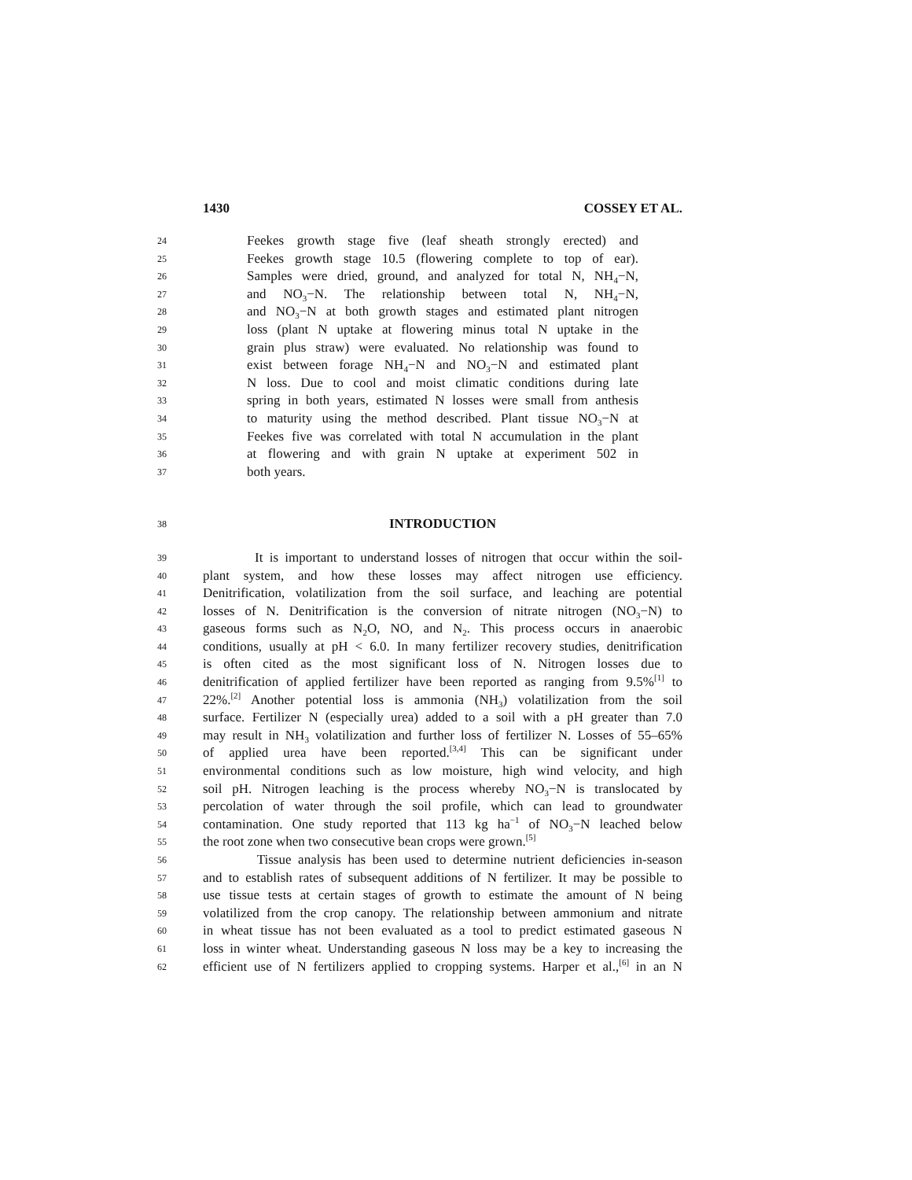1430 COSSEY ET AL.
24 Feekes growth stage five (leaf sheath strongly erected) and
25 Feekes growth stage 10.5 (flowering complete to top of ear).
26 Samples were dried, ground, and analyzed for total N, NH<sub>4</sub>−N,
27 and NO<sub>3</sub>−N. The relationship between total N, NH<sub>4</sub>−N,
28 and NO<sub>3</sub>−N at both growth stages and estimated plant nitrogen
29 loss (plant N uptake at flowering minus total N uptake in the
30 grain plus straw) were evaluated. No relationship was found to
31 exist between forage NH<sub>4</sub>−N and NO<sub>3</sub>−N and estimated plant
32 N loss. Due to cool and moist climatic conditions during late
33 spring in both years, estimated N losses were small from anthesis
34 to maturity using the method described. Plant tissue NO<sub>3</sub>−N at
35 Feekes five was correlated with total N accumulation in the plant
36 at flowering and with grain N uptake at experiment 502 in
37 both years.
38
INTRODUCTION
39 It is important to understand losses of nitrogen that occur within the soil-
40 plant system, and how these losses may affect nitrogen use efficiency.
41 Denitrification, volatilization from the soil surface, and leaching are potential
42 losses of N. Denitrification is the conversion of nitrate nitrogen (NO<sub>3</sub>−N) to
43 gaseous forms such as N<sub>2</sub>O, NO, and N<sub>2</sub>. This process occurs in anaerobic
44 conditions, usually at pH < 6.0. In many fertilizer recovery studies, denitrification
45 is often cited as the most significant loss of N. Nitrogen losses due to
46 denitrification of applied fertilizer have been reported as ranging from 9.5%<sup>[1]</sup> to
47 22%.<sup>[2]</sup> Another potential loss is ammonia (NH<sub>3</sub>) volatilization from the soil
48 surface. Fertilizer N (especially urea) added to a soil with a pH greater than 7.0
49 may result in NH<sub>3</sub> volatilization and further loss of fertilizer N. Losses of 55–65%
50 of applied urea have been reported.<sup>[3,4]</sup> This can be significant under
51 environmental conditions such as low moisture, high wind velocity, and high
52 soil pH. Nitrogen leaching is the process whereby NO<sub>3</sub>−N is translocated by
53 percolation of water through the soil profile, which can lead to groundwater
54 contamination. One study reported that 113 kg ha<sup>−1</sup> of NO<sub>3</sub>−N leached below
55 the root zone when two consecutive bean crops were grown.<sup>[5]</sup>
56 Tissue analysis has been used to determine nutrient deficiencies in-season
57 and to establish rates of subsequent additions of N fertilizer. It may be possible to
58 use tissue tests at certain stages of growth to estimate the amount of N being
59 volatilized from the crop canopy. The relationship between ammonium and nitrate
60 in wheat tissue has not been evaluated as a tool to predict estimated gaseous N
61 loss in winter wheat. Understanding gaseous N loss may be a key to increasing the
62 efficient use of N fertilizers applied to cropping systems. Harper et al.,<sup>[6]</sup> in an N